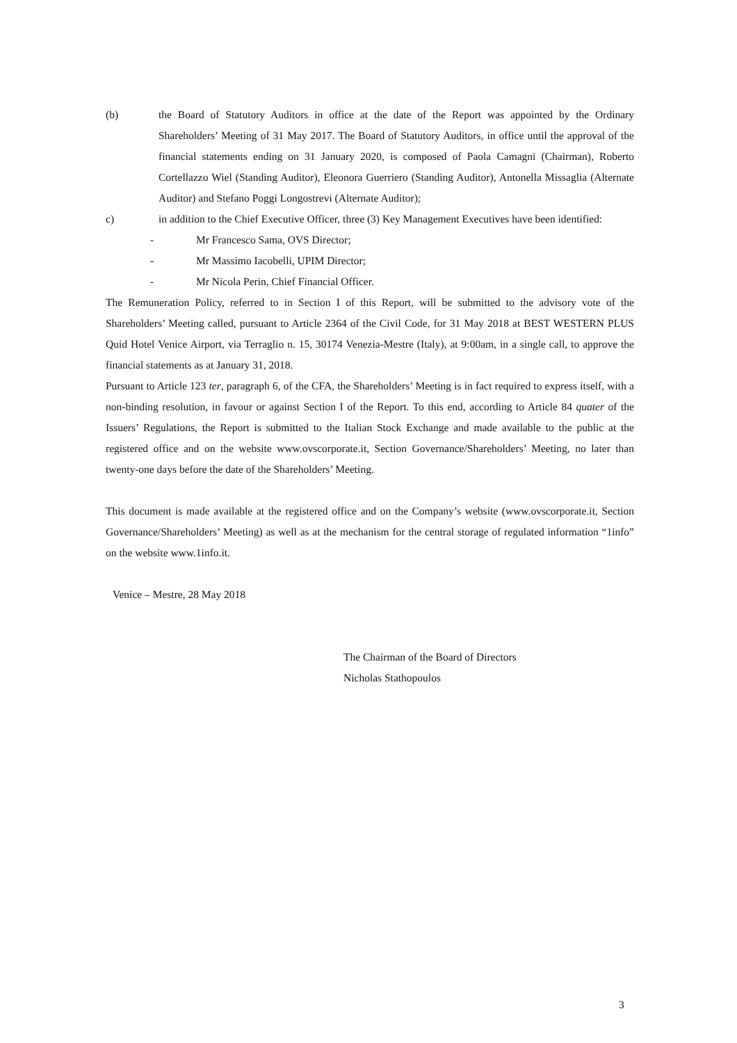(b) the Board of Statutory Auditors in office at the date of the Report was appointed by the Ordinary Shareholders’ Meeting of 31 May 2017. The Board of Statutory Auditors, in office until the approval of the financial statements ending on 31 January 2020, is composed of Paola Camagni (Chairman), Roberto Cortellazzo Wiel (Standing Auditor), Eleonora Guerriero (Standing Auditor), Antonella Missaglia (Alternate Auditor) and Stefano Poggi Longostrevi (Alternate Auditor);
c) in addition to the Chief Executive Officer, three (3) Key Management Executives have been identified:
- Mr Francesco Sama, OVS Director;
- Mr Massimo Iacobelli, UPIM Director;
- Mr Nicola Perin, Chief Financial Officer.
The Remuneration Policy, referred to in Section I of this Report, will be submitted to the advisory vote of the Shareholders’ Meeting called, pursuant to Article 2364 of the Civil Code, for 31 May 2018 at BEST WESTERN PLUS Quid Hotel Venice Airport, via Terraglio n. 15, 30174 Venezia-Mestre (Italy), at 9:00am, in a single call, to approve the financial statements as at January 31, 2018.
Pursuant to Article 123 ter, paragraph 6, of the CFA, the Shareholders’ Meeting is in fact required to express itself, with a non-binding resolution, in favour or against Section I of the Report. To this end, according to Article 84 quater of the Issuers’ Regulations, the Report is submitted to the Italian Stock Exchange and made available to the public at the registered office and on the website www.ovscorporate.it, Section Governance/Shareholders’ Meeting, no later than twenty-one days before the date of the Shareholders’ Meeting.
This document is made available at the registered office and on the Company’s website (www.ovscorporate.it, Section Governance/Shareholders’ Meeting) as well as at the mechanism for the central storage of regulated information “1info” on the website www.1info.it.
Venice – Mestre, 28 May 2018
The Chairman of the Board of Directors
Nicholas Stathopoulos
3